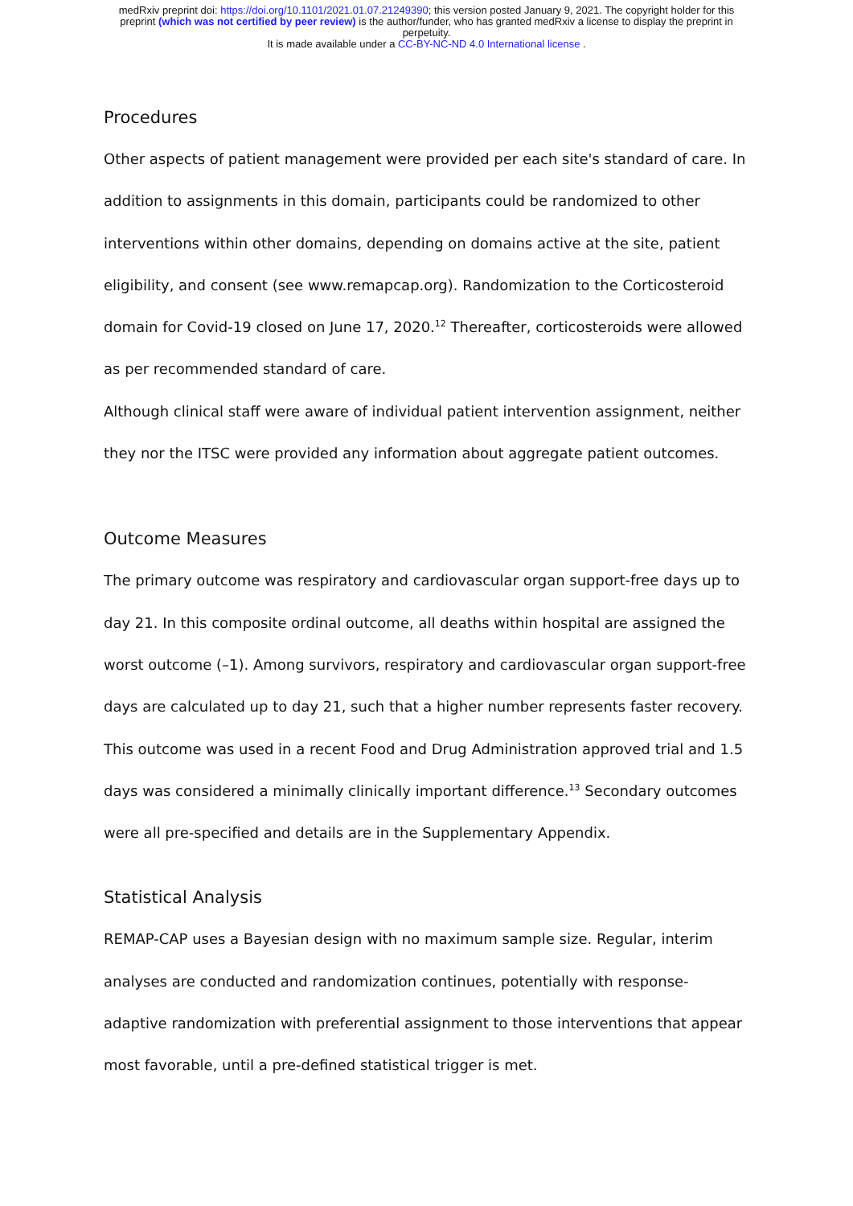medRxiv preprint doi: https://doi.org/10.1101/2021.01.07.21249390; this version posted January 9, 2021. The copyright holder for this
preprint (which was not certified by peer review) is the author/funder, who has granted medRxiv a license to display the preprint in
perpetuity.
It is made available under a CC-BY-NC-ND 4.0 International license .
Procedures
Other aspects of patient management were provided per each site's standard of care. In addition to assignments in this domain, participants could be randomized to other interventions within other domains, depending on domains active at the site, patient eligibility, and consent (see www.remapcap.org). Randomization to the Corticosteroid domain for Covid-19 closed on June 17, 2020.<sup>12</sup> Thereafter, corticosteroids were allowed as per recommended standard of care.
Although clinical staff were aware of individual patient intervention assignment, neither they nor the ITSC were provided any information about aggregate patient outcomes.
Outcome Measures
The primary outcome was respiratory and cardiovascular organ support-free days up to day 21. In this composite ordinal outcome, all deaths within hospital are assigned the worst outcome (–1). Among survivors, respiratory and cardiovascular organ support-free days are calculated up to day 21, such that a higher number represents faster recovery. This outcome was used in a recent Food and Drug Administration approved trial and 1.5 days was considered a minimally clinically important difference.<sup>13</sup> Secondary outcomes were all pre-specified and details are in the Supplementary Appendix.
Statistical Analysis
REMAP-CAP uses a Bayesian design with no maximum sample size. Regular, interim analyses are conducted and randomization continues, potentially with response-adaptive randomization with preferential assignment to those interventions that appear most favorable, until a pre-defined statistical trigger is met.